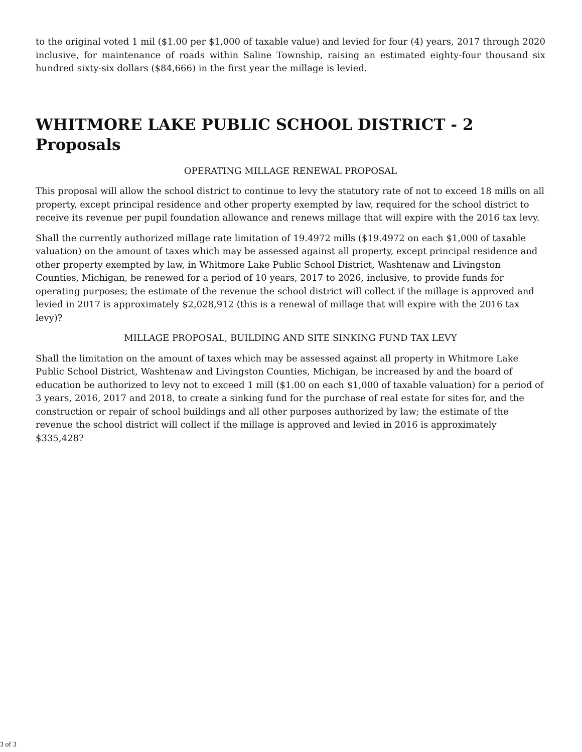to the original voted 1 mil ($1.00 per $1,000 of taxable value) and levied for four (4) years, 2017 through 2020 inclusive, for maintenance of roads within Saline Township, raising an estimated eighty-four thousand six hundred sixty-six dollars ($84,666) in the first year the millage is levied.
WHITMORE LAKE PUBLIC SCHOOL DISTRICT - 2 Proposals
OPERATING MILLAGE RENEWAL PROPOSAL
This proposal will allow the school district to continue to levy the statutory rate of not to exceed 18 mills on all property, except principal residence and other property exempted by law, required for the school district to receive its revenue per pupil foundation allowance and renews millage that will expire with the 2016 tax levy.
Shall the currently authorized millage rate limitation of 19.4972 mills ($19.4972 on each $1,000 of taxable valuation) on the amount of taxes which may be assessed against all property, except principal residence and other property exempted by law, in Whitmore Lake Public School District, Washtenaw and Livingston Counties, Michigan, be renewed for a period of 10 years, 2017 to 2026, inclusive, to provide funds for operating purposes; the estimate of the revenue the school district will collect if the millage is approved and levied in 2017 is approximately $2,028,912 (this is a renewal of millage that will expire with the 2016 tax levy)?
MILLAGE PROPOSAL, BUILDING AND SITE SINKING FUND TAX LEVY
Shall the limitation on the amount of taxes which may be assessed against all property in Whitmore Lake Public School District, Washtenaw and Livingston Counties, Michigan, be increased by and the board of education be authorized to levy not to exceed 1 mill ($1.00 on each $1,000 of taxable valuation) for a period of 3 years, 2016, 2017 and 2018, to create a sinking fund for the purchase of real estate for sites for, and the construction or repair of school buildings and all other purposes authorized by law; the estimate of the revenue the school district will collect if the millage is approved and levied in 2016 is approximately $335,428?
3 of 3